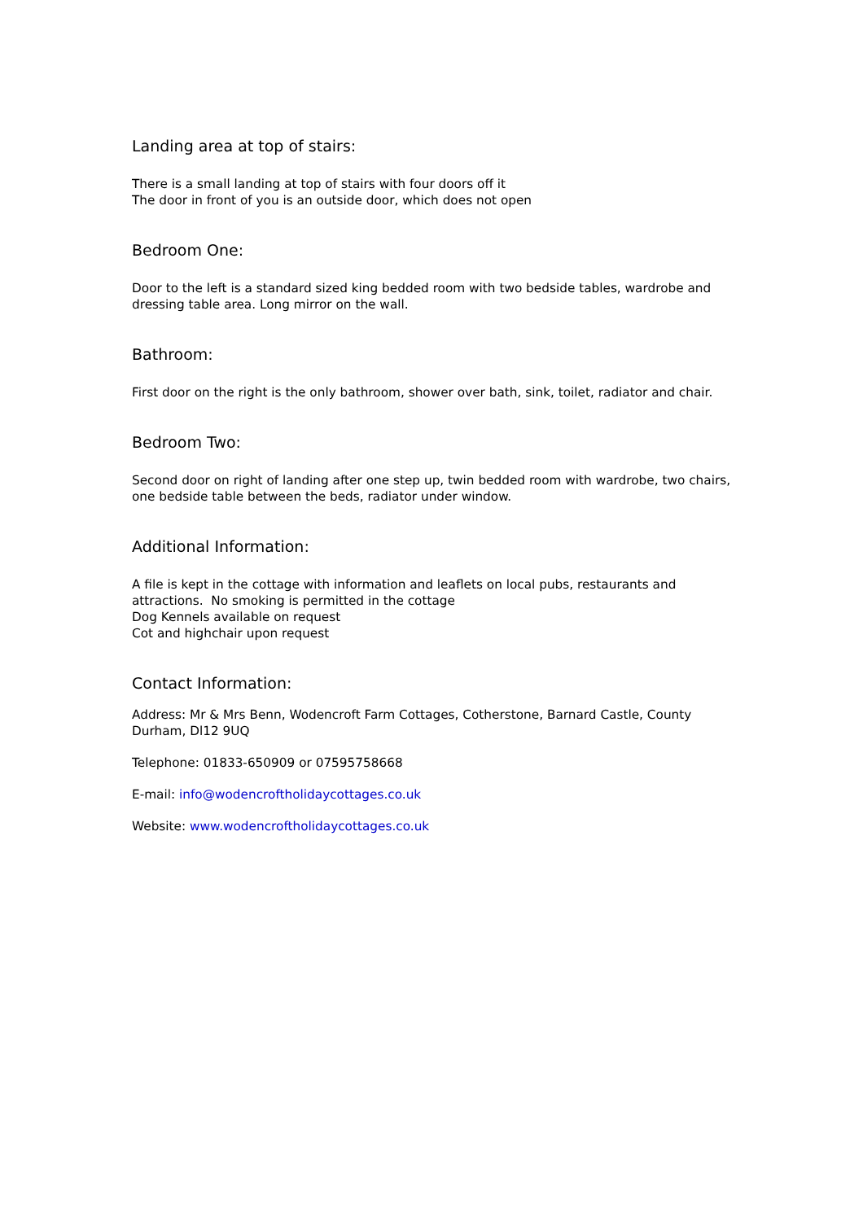Landing area at top of stairs:
There is a small landing at top of stairs with four doors off it
The door in front of you is an outside door, which does not open
Bedroom One:
Door to the left is a standard sized king bedded room with two bedside tables, wardrobe and dressing table area. Long mirror on the wall.
Bathroom:
First door on the right is the only bathroom, shower over bath, sink, toilet, radiator and chair.
Bedroom Two:
Second door on right of landing after one step up, twin bedded room with wardrobe, two chairs, one bedside table between the beds, radiator under window.
Additional Information:
A file is kept in the cottage with information and leaflets on local pubs, restaurants and attractions. No smoking is permitted in the cottage
Dog Kennels available on request
Cot and highchair upon request
Contact Information:
Address: Mr & Mrs Benn, Wodencroft Farm Cottages, Cotherstone, Barnard Castle, County Durham, Dl12 9UQ
Telephone: 01833-650909 or 07595758668
E-mail: info@wodencroftholidaycottages.co.uk
Website: www.wodencroftholidaycottages.co.uk